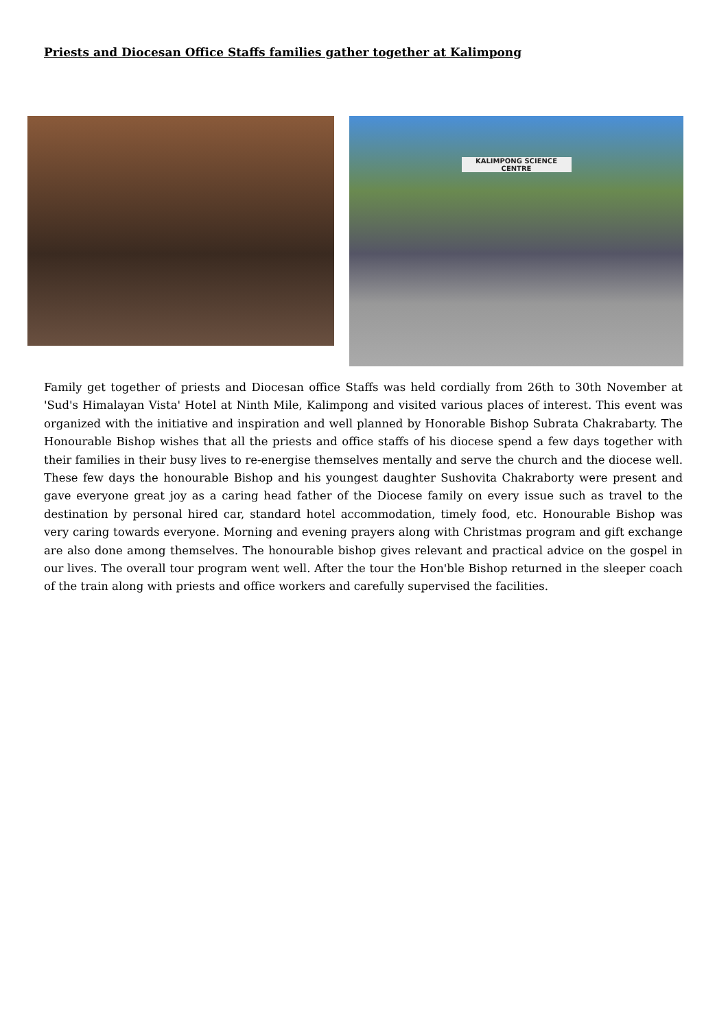Priests and Diocesan Office Staffs families gather together at Kalimpong
KALIMPONG SCIENCE CENTRE
Family get together of priests and Diocesan office Staffs was held cordially from 26th to 30th November at 'Sud's Himalayan Vista' Hotel at Ninth Mile, Kalimpong and visited various places of interest. This event was organized with the initiative and inspiration and well planned by Honorable Bishop Subrata Chakrabarty. The Honourable Bishop wishes that all the priests and office staffs of his diocese spend a few days together with their families in their busy lives to re-energise themselves mentally and serve the church and the diocese well. These few days the honourable Bishop and his youngest daughter Sushovita Chakraborty were present and gave everyone great joy as a caring head father of the Diocese family on every issue such as travel to the destination by personal hired car, standard hotel accommodation, timely food, etc. Honourable Bishop was very caring towards everyone. Morning and evening prayers along with Christmas program and gift exchange are also done among themselves. The honourable bishop gives relevant and practical advice on the gospel in our lives. The overall tour program went well. After the tour the Hon'ble Bishop returned in the sleeper coach of the train along with priests and office workers and carefully supervised the facilities.